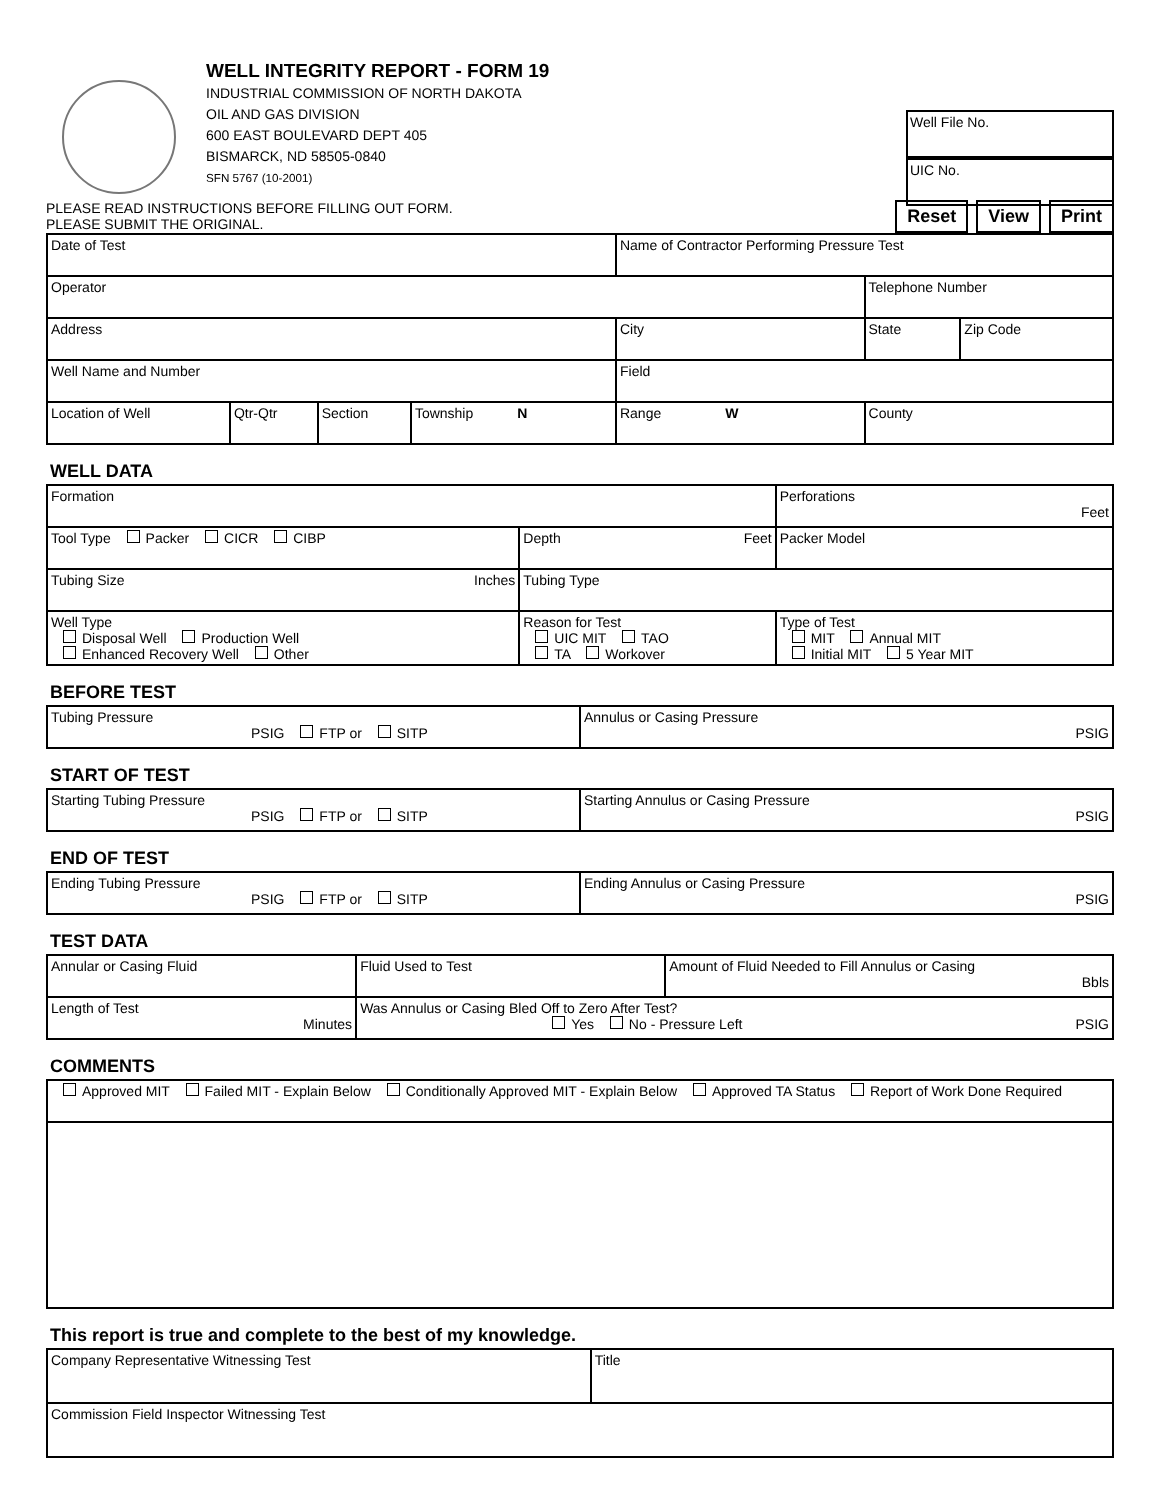WELL INTEGRITY REPORT - FORM 19
INDUSTRIAL COMMISSION OF NORTH DAKOTA
OIL AND GAS DIVISION
600 EAST BOULEVARD DEPT 405
BISMARCK, ND 58505-0840
SFN 5767 (10-2001)
Well File No.
UIC No.
PLEASE READ INSTRUCTIONS BEFORE FILLING OUT FORM.
PLEASE SUBMIT THE ORIGINAL.
Reset View Print
| Date of Test | | | | Name of Contractor Performing Pressure Test | | |
| Operator | | | | | Telephone Number | |
| Address | | | | City | State | Zip Code |
| Well Name and Number | | | | Field | | |
| Location of Well | Qtr-Qtr | Section | Township N | Range W | County | |
WELL DATA
| Formation | | | Perforations Feet |
| Tool Type Packer CICR CIBP | | Depth Feet | Packer Model |
| Tubing Size Inches | Tubing Type | | |
| Well Type Disposal Well Production Well Enhanced Recovery Well Other | Reason for Test UIC MIT TAO TA Workover | | Type of Test MIT Annual MIT Initial MIT 5 Year MIT |
BEFORE TEST
| Tubing Pressure PSIG FTP or SITP | Annulus or Casing Pressure PSIG |
START OF TEST
| Starting Tubing Pressure PSIG FTP or SITP | Starting Annulus or Casing Pressure PSIG |
END OF TEST
| Ending Tubing Pressure PSIG FTP or SITP | Ending Annulus or Casing Pressure PSIG |
TEST DATA
| Annular or Casing Fluid | Fluid Used to Test | Amount of Fluid Needed to Fill Annulus or Casing Bbls |
| Length of Test Minutes | Was Annulus or Casing Bled Off to Zero After Test? Yes No - Pressure Left PSIG | |
COMMENTS
| Approved MIT Failed MIT - Explain Below Conditionally Approved MIT - Explain Below Approved TA Status Report of Work Done Required |
This report is true and complete to the best of my knowledge.
| Company Representative Witnessing Test | Title |
| Commission Field Inspector Witnessing Test | |